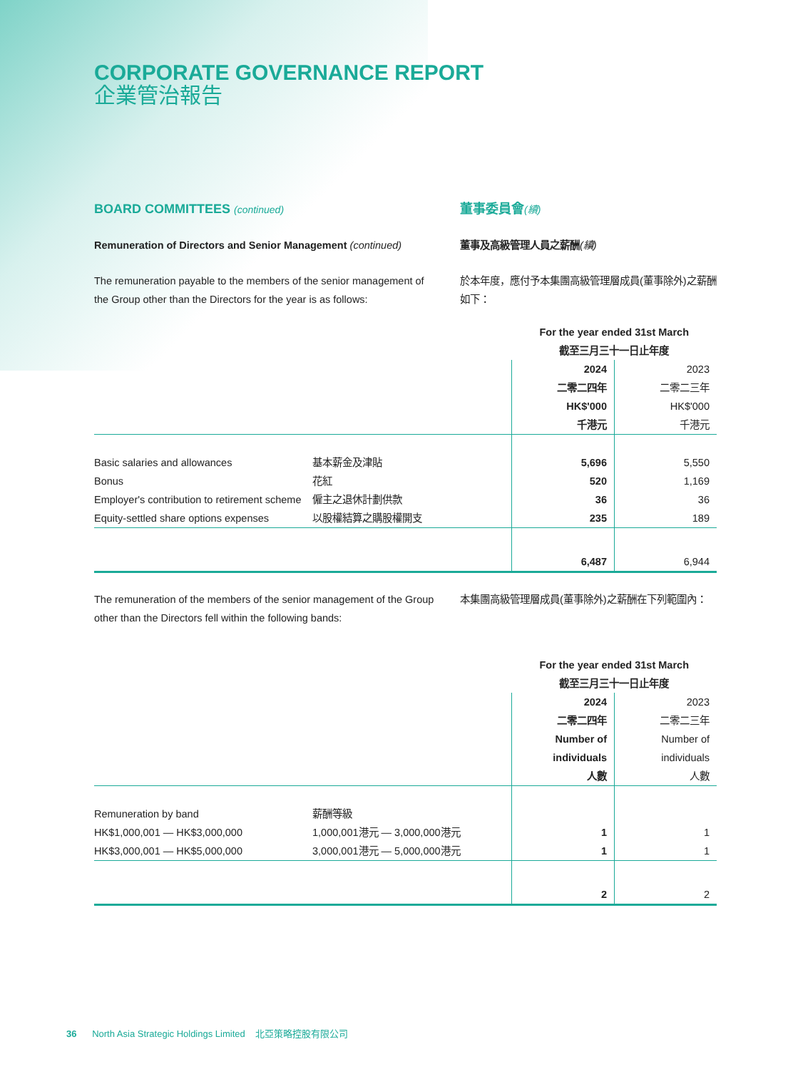CORPORATE GOVERNANCE REPORT
企業管治報告
BOARD COMMITTEES (continued)
董事委員會(續)
Remuneration of Directors and Senior Management (continued)
董事及高級管理人員之薪酬(續)
The remuneration payable to the members of the senior management of the Group other than the Directors for the year is as follows:
於本年度，應付予本集團高級管理層成員(董事除外)之薪酬如下：
| | | For the year ended 31st March 截至三月三十一日止年度 | |
| | | 2024 二零二四年 HK$'000 千港元 | 2023 二零二三年 HK$'000 千港元 |
| Basic salaries and allowances | 基本薪金及津貼 | 5,696 | 5,550 |
| Bonus | 花紅 | 520 | 1,169 |
| Employer's contribution to retirement scheme | 僱主之退休計劃供款 | 36 | 36 |
| Equity-settled share options expenses | 以股權結算之購股權開支 | 235 | 189 |
| | | 6,487 | 6,944 |
The remuneration of the members of the senior management of the Group other than the Directors fell within the following bands:
本集團高級管理層成員(董事除外)之薪酬在下列範圍內：
| | | For the year ended 31st March 截至三月三十一日止年度 | |
| | | 2024 二零二四年 Number of individuals 人數 | 2023 二零二三年 Number of individuals 人數 |
| Remuneration by band | 薪酬等級 | | |
| HK$1,000,001 — HK$3,000,000 | 1,000,001港元 — 3,000,000港元 | 1 | 1 |
| HK$3,000,001 — HK$5,000,000 | 3,000,001港元 — 5,000,000港元 | 1 | 1 |
| | | 2 | 2 |
36 North Asia Strategic Holdings Limited 北亞策略控股有限公司